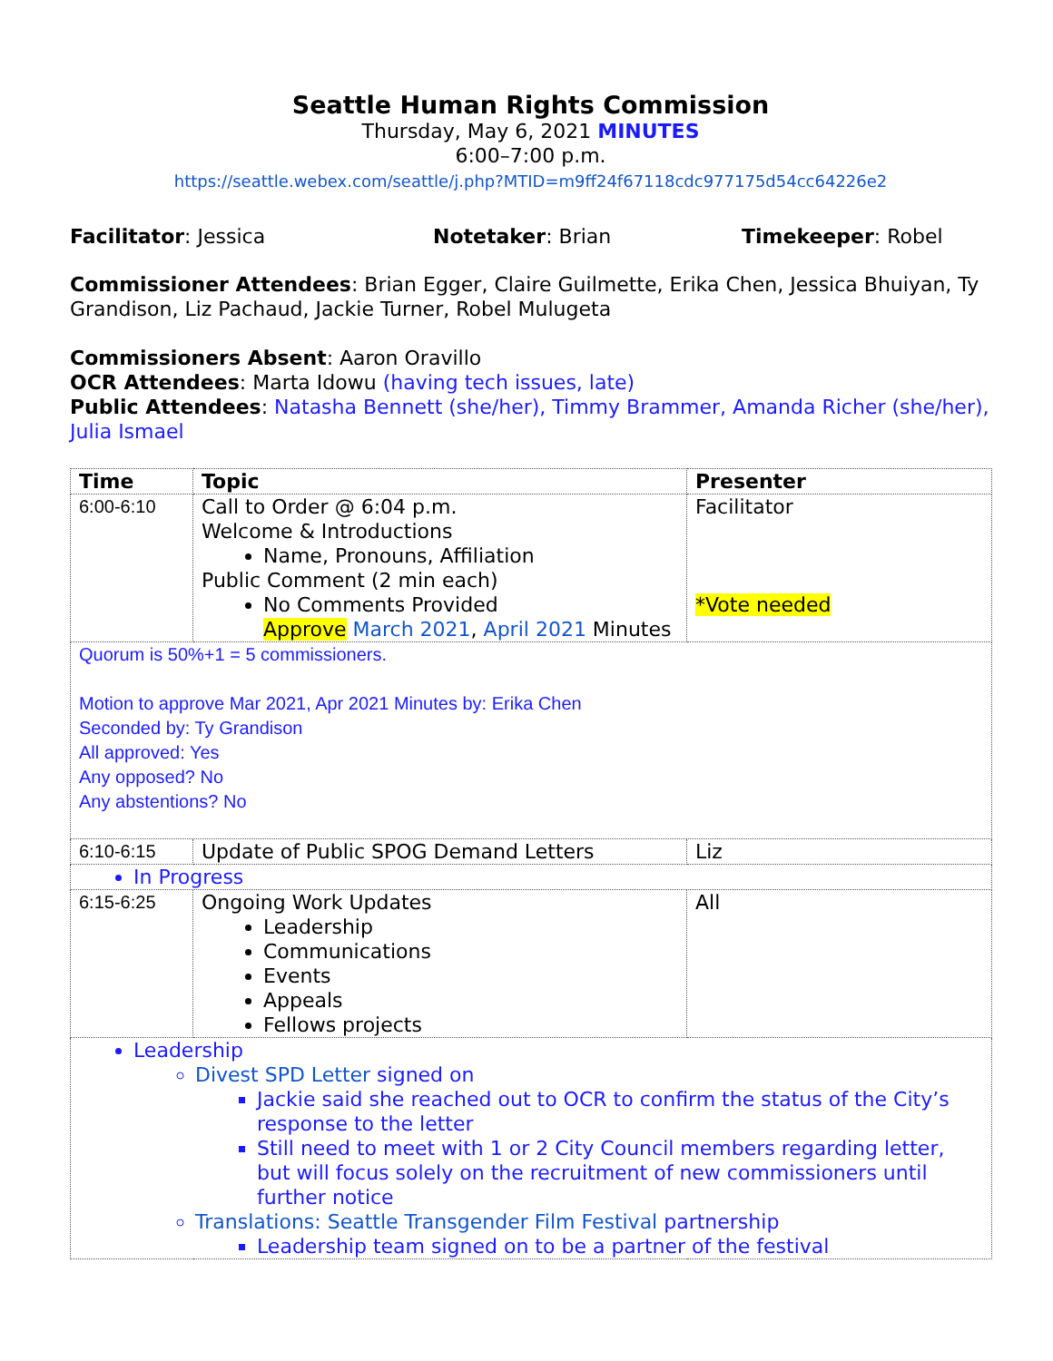Seattle Human Rights Commission
Thursday, May 6, 2021 MINUTES
6:00–7:00 p.m.
https://seattle.webex.com/seattle/j.php?MTID=m9ff24f67118cdc977175d54cc64226e2
Facilitator: Jessica Notetaker: Brian Timekeeper: Robel
Commissioner Attendees: Brian Egger, Claire Guilmette, Erika Chen, Jessica Bhuiyan, Ty Grandison, Liz Pachaud, Jackie Turner, Robel Mulugeta
Commissioners Absent: Aaron Oravillo
OCR Attendees: Marta Idowu (having tech issues, late)
Public Attendees: Natasha Bennett (she/her), Timmy Brammer, Amanda Richer (she/her), Julia Ismael
| Time | Topic | Presenter |
| --- | --- | --- |
| 6:00-6:10 | Call to Order @ 6:04 p.m. Welcome & Introductions Name, Pronouns, Affiliation Public Comment (2 min each) No Comments Provided Approve March 2021 , April 2021 Minutes | Facilitator *Vote needed |
| Quorum is 50%+1 = 5 commissioners. Motion to approve Mar 2021, Apr 2021 Minutes by: Erika Chen Seconded by: Ty Grandison All approved: Yes Any opposed? No Any abstentions? No | | |
| 6:10-6:15 | Update of Public SPOG Demand Letters | Liz |
| In Progress | | |
| 6:15-6:25 | Ongoing Work Updates Leadership Communications Events Appeals Fellows projects | All |
| Leadership Divest SPD Letter signed on Jackie said she reached out to OCR to confirm the status of the City’s response to the letter Still need to meet with 1 or 2 City Council members regarding letter, but will focus solely on the recruitment of new commissioners until further notice Translations: Seattle Transgender Film Festival partnership Leadership team signed on to be a partner of the festival | | |